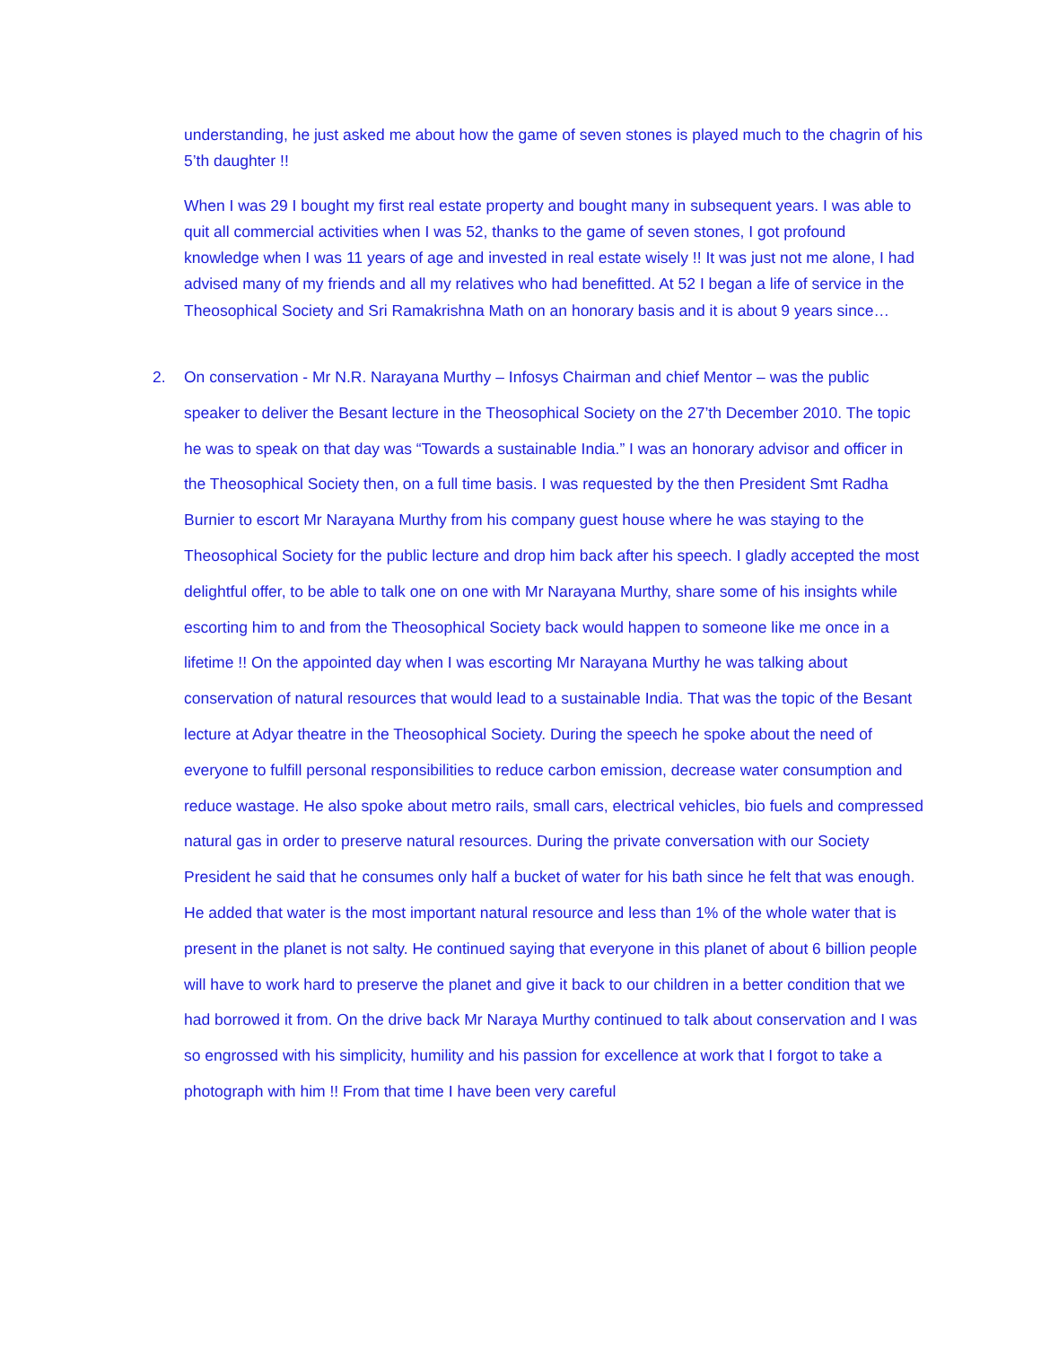understanding, he just asked me about how the game of seven stones is played much to the chagrin of his 5’th daughter !!
When I was 29 I bought my first real estate property and bought many in subsequent years. I was able to quit all commercial activities when I was 52, thanks to the game of seven stones, I got profound knowledge when I was 11 years of age and invested in real estate wisely !! It was just not me alone, I had advised many of my friends and all my relatives who had benefitted. At 52 I began a life of service in the Theosophical Society and Sri Ramakrishna Math on an honorary basis and it is about 9 years since…
2. On conservation - Mr N.R. Narayana Murthy – Infosys Chairman and chief Mentor – was the public speaker to deliver the Besant lecture in the Theosophical Society on the 27’th December 2010. The topic he was to speak on that day was “Towards a sustainable India.” I was an honorary advisor and officer in the Theosophical Society then, on a full time basis. I was requested by the then President Smt Radha Burnier to escort Mr Narayana Murthy from his company guest house where he was staying to the Theosophical Society for the public lecture and drop him back after his speech. I gladly accepted the most delightful offer, to be able to talk one on one with Mr Narayana Murthy, share some of his insights while escorting him to and from the Theosophical Society back would happen to someone like me once in a lifetime !! On the appointed day when I was escorting Mr Narayana Murthy he was talking about conservation of natural resources that would lead to a sustainable India. That was the topic of the Besant lecture at Adyar theatre in the Theosophical Society. During the speech he spoke about the need of everyone to fulfill personal responsibilities to reduce carbon emission, decrease water consumption and reduce wastage. He also spoke about metro rails, small cars, electrical vehicles, bio fuels and compressed natural gas in order to preserve natural resources. During the private conversation with our Society President he said that he consumes only half a bucket of water for his bath since he felt that was enough. He added that water is the most important natural resource and less than 1% of the whole water that is present in the planet is not salty. He continued saying that everyone in this planet of about 6 billion people will have to work hard to preserve the planet and give it back to our children in a better condition that we had borrowed it from. On the drive back Mr Naraya Murthy continued to talk about conservation and I was so engrossed with his simplicity, humility and his passion for excellence at work that I forgot to take a photograph with him !! From that time I have been very careful